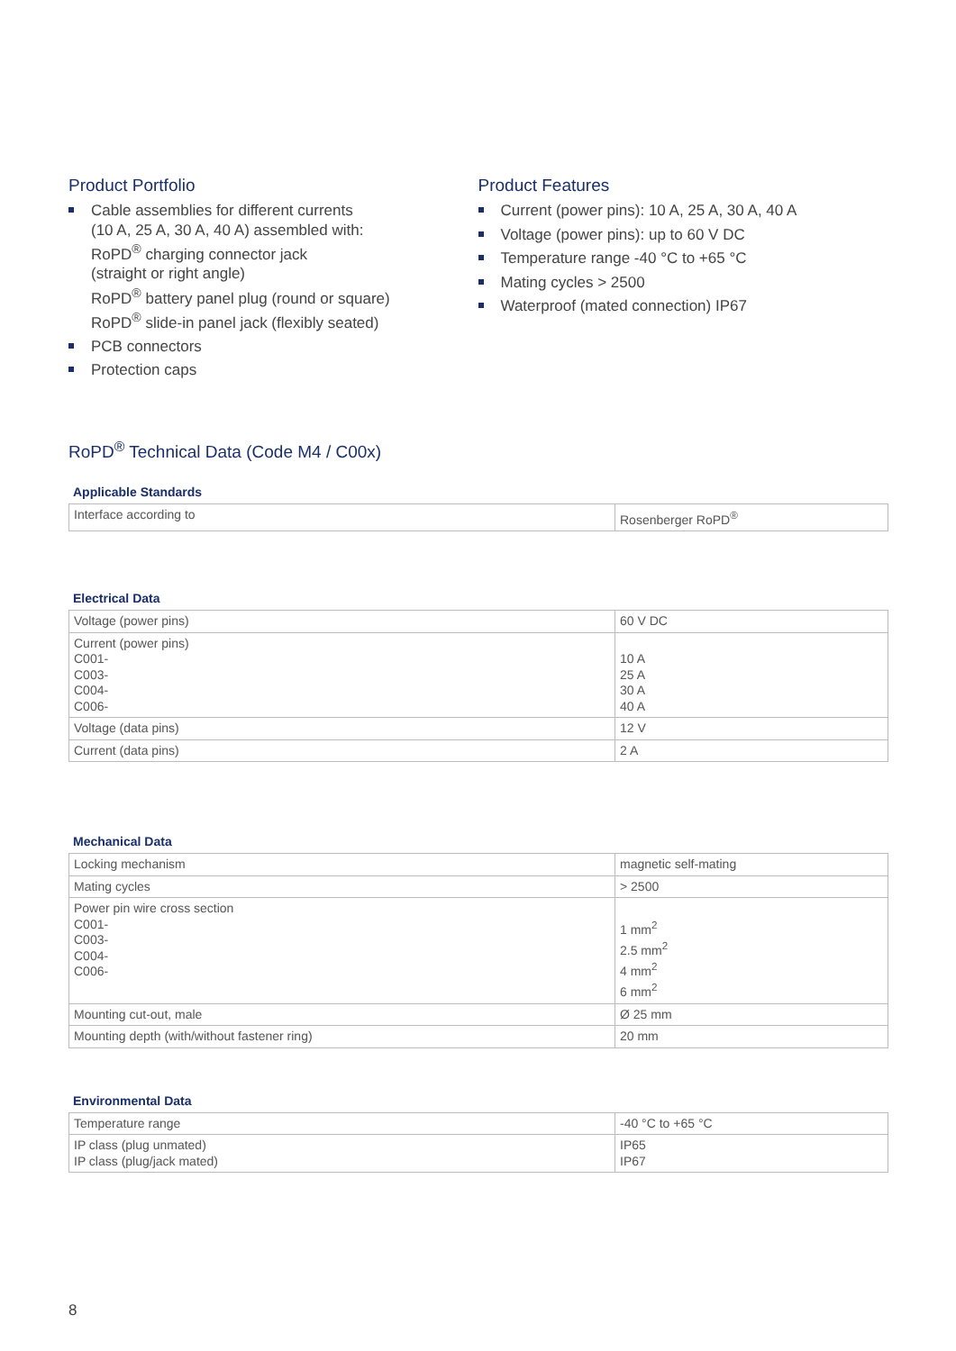Product Portfolio
Cable assemblies for different currents
(10 A, 25 A, 30 A, 40 A) assembled with:
RoPD<sup>®</sup> charging connector jack
(straight or right angle)
RoPD<sup>®</sup> battery panel plug (round or square)
RoPD<sup>®</sup> slide-in panel jack (flexibly seated)
PCB connectors
Protection caps
Product Features
Current (power pins): 10 A, 25 A, 30 A, 40 A
Voltage (power pins): up to 60 V DC
Temperature range -40 °C to +65 °C
Mating cycles > 2500
Waterproof (mated connection) IP67
RoPD<sup>®</sup> Technical Data (Code M4 / C00x)
Applicable Standards
| Interface according to | Rosenberger RoPD<sup>®</sup> |
Electrical Data
| Voltage (power pins) | 60 V DC |
| Current (power pins) C001- C003- C004- C006- | 10 A 25 A 30 A 40 A |
| Voltage (data pins) | 12 V |
| Current (data pins) | 2 A |
Mechanical Data
| Locking mechanism | magnetic self-mating |
| Mating cycles | > 2500 |
| Power pin wire cross section C001- C003- C004- C006- | 1 mm<sup>2</sup> 2.5 mm<sup>2</sup> 4 mm<sup>2</sup> 6 mm<sup>2</sup> |
| Mounting cut-out, male | Ø 25 mm |
| Mounting depth (with/without fastener ring) | 20 mm |
Environmental Data
| Temperature range | -40 °C to +65 °C |
| IP class (plug unmated) IP class (plug/jack mated) | IP65 IP67 |
8